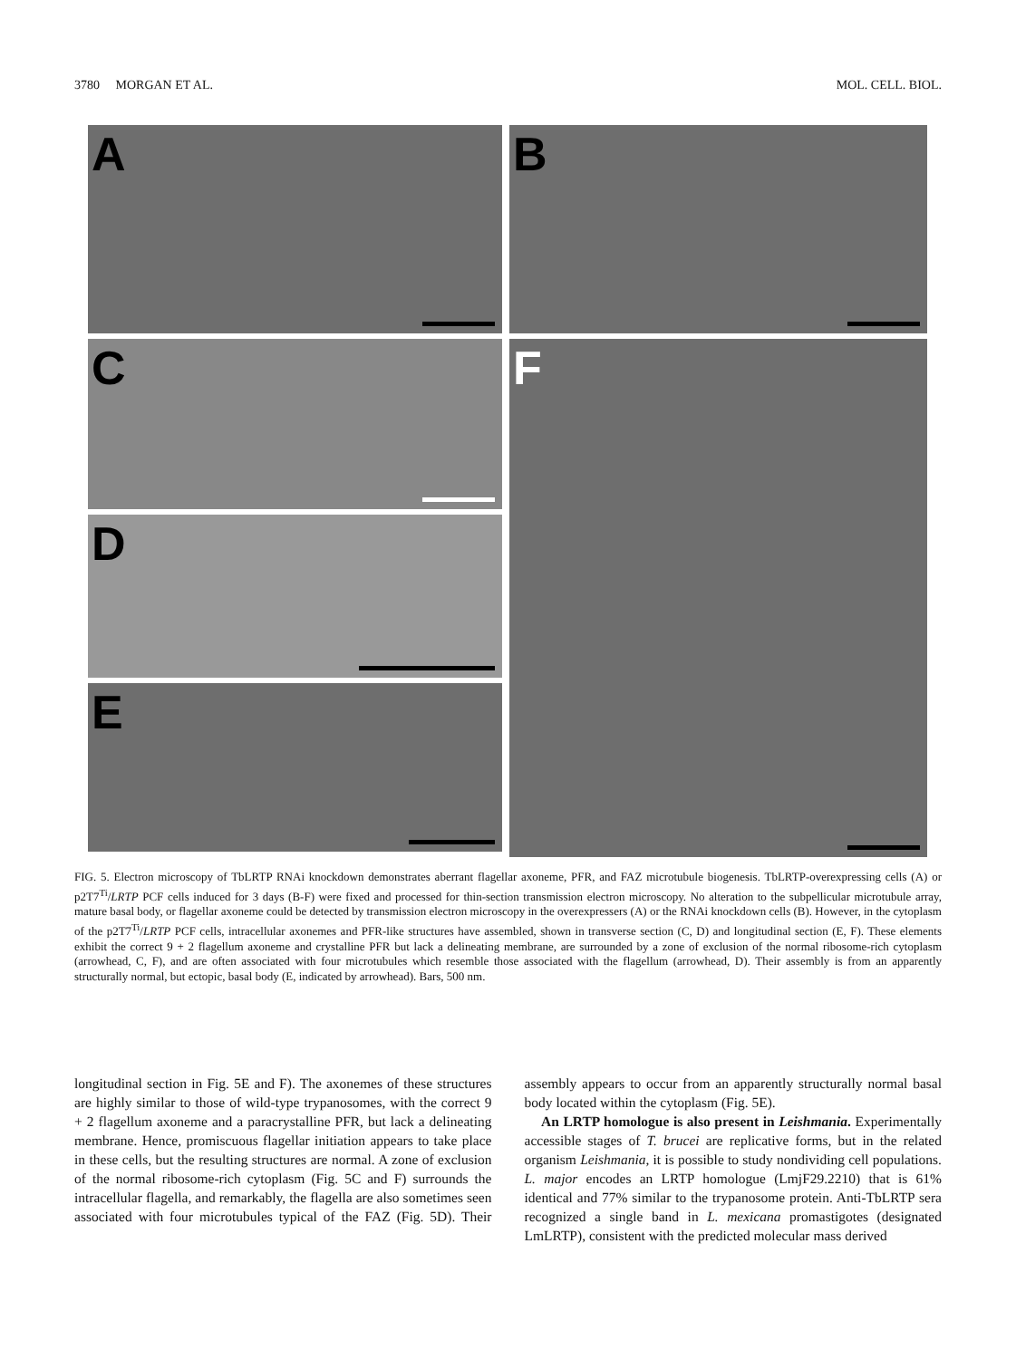3780 MORGAN ET AL. MOL. CELL. BIOL.
A
C
D
E
B
F
FIG. 5. Electron microscopy of TbLRTP RNAi knockdown demonstrates aberrant flagellar axoneme, PFR, and FAZ microtubule biogenesis. TbLRTP-overexpressing cells (A) or p2T7<sup>Ti</sup>/LRTP PCF cells induced for 3 days (B-F) were fixed and processed for thin-section transmission electron microscopy. No alteration to the subpellicular microtubule array, mature basal body, or flagellar axoneme could be detected by transmission electron microscopy in the overexpressers (A) or the RNAi knockdown cells (B). However, in the cytoplasm of the p2T7<sup>Ti</sup>/LRTP PCF cells, intracellular axonemes and PFR-like structures have assembled, shown in transverse section (C, D) and longitudinal section (E, F). These elements exhibit the correct 9 + 2 flagellum axoneme and crystalline PFR but lack a delineating membrane, are surrounded by a zone of exclusion of the normal ribosome-rich cytoplasm (arrowhead, C, F), and are often associated with four microtubules which resemble those associated with the flagellum (arrowhead, D). Their assembly is from an apparently structurally normal, but ectopic, basal body (E, indicated by arrowhead). Bars, 500 nm.
longitudinal section in Fig. 5E and F). The axonemes of these structures are highly similar to those of wild-type trypanosomes, with the correct 9 + 2 flagellum axoneme and a paracrystalline PFR, but lack a delineating membrane. Hence, promiscuous flagellar initiation appears to take place in these cells, but the resulting structures are normal. A zone of exclusion of the normal ribosome-rich cytoplasm (Fig. 5C and F) surrounds the intracellular flagella, and remarkably, the flagella are also sometimes seen associated with four microtubules typical of the FAZ (Fig. 5D). Their assembly appears to occur from an apparently structurally normal basal body located within the cytoplasm (Fig. 5E).
An LRTP homologue is also present in Leishmania. Experimentally accessible stages of T. brucei are replicative forms, but in the related organism Leishmania, it is possible to study nondividing cell populations. L. major encodes an LRTP homologue (LmjF29.2210) that is 61% identical and 77% similar to the trypanosome protein. Anti-TbLRTP sera recognized a single band in L. mexicana promastigotes (designated LmLRTP), consistent with the predicted molecular mass derived